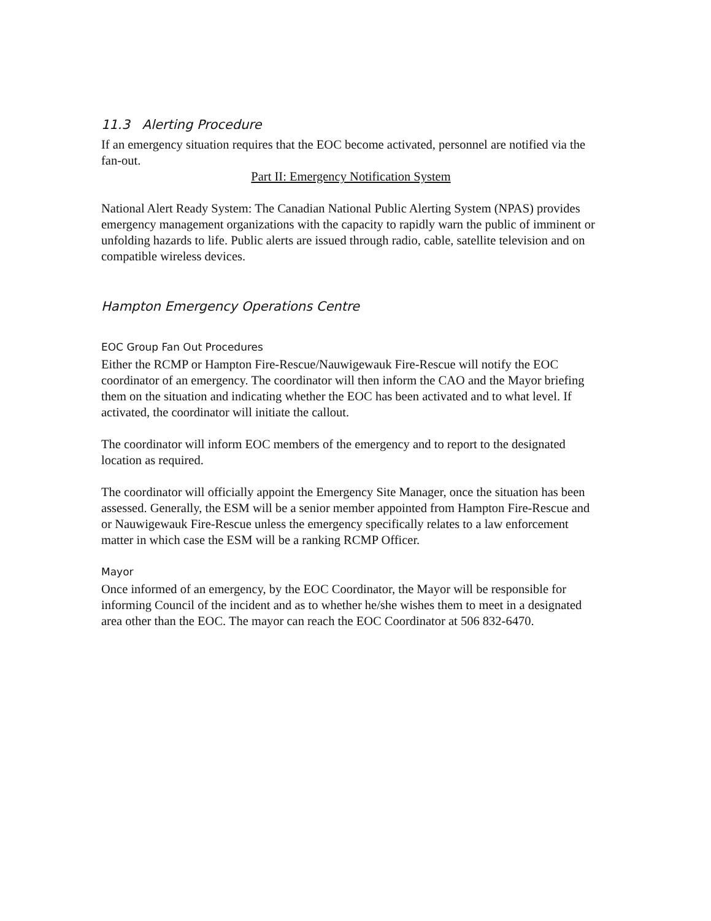11.3 Alerting Procedure
If an emergency situation requires that the EOC become activated, personnel are notified via the fan-out.
Part II: Emergency Notification System
National Alert Ready System: The Canadian National Public Alerting System (NPAS) provides emergency management organizations with the capacity to rapidly warn the public of imminent or unfolding hazards to life. Public alerts are issued through radio, cable, satellite television and on compatible wireless devices.
Hampton Emergency Operations Centre
EOC Group Fan Out Procedures
Either the RCMP or Hampton Fire-Rescue/Nauwigewauk Fire-Rescue will notify the EOC coordinator of an emergency. The coordinator will then inform the CAO and the Mayor briefing them on the situation and indicating whether the EOC has been activated and to what level. If activated, the coordinator will initiate the callout.
The coordinator will inform EOC members of the emergency and to report to the designated location as required.
The coordinator will officially appoint the Emergency Site Manager, once the situation has been assessed. Generally, the ESM will be a senior member appointed from Hampton Fire-Rescue and or Nauwigewauk Fire-Rescue unless the emergency specifically relates to a law enforcement matter in which case the ESM will be a ranking RCMP Officer.
Mayor
Once informed of an emergency, by the EOC Coordinator, the Mayor will be responsible for informing Council of the incident and as to whether he/she wishes them to meet in a designated area other than the EOC. The mayor can reach the EOC Coordinator at 506 832-6470.